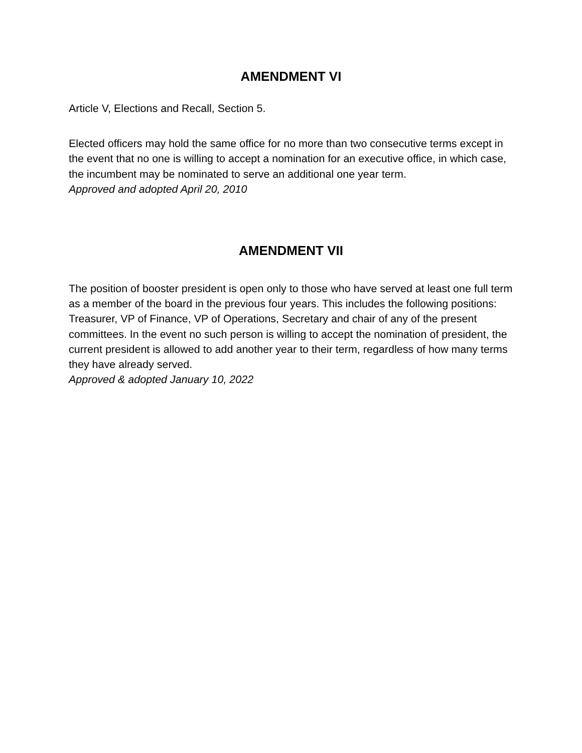AMENDMENT VI
Article V, Elections and Recall, Section 5.
Elected officers may hold the same office for no more than two consecutive terms except in the event that no one is willing to accept a nomination for an executive office, in which case, the incumbent may be nominated to serve an additional one year term.
Approved and adopted April 20, 2010
AMENDMENT VII
The position of booster president is open only to those who have served at least one full term as a member of the board in the previous four years. This includes the following positions: Treasurer, VP of Finance, VP of Operations, Secretary and chair of any of the present committees. In the event no such person is willing to accept the nomination of president, the current president is allowed to add another year to their term, regardless of how many terms they have already served.
Approved & adopted January 10, 2022